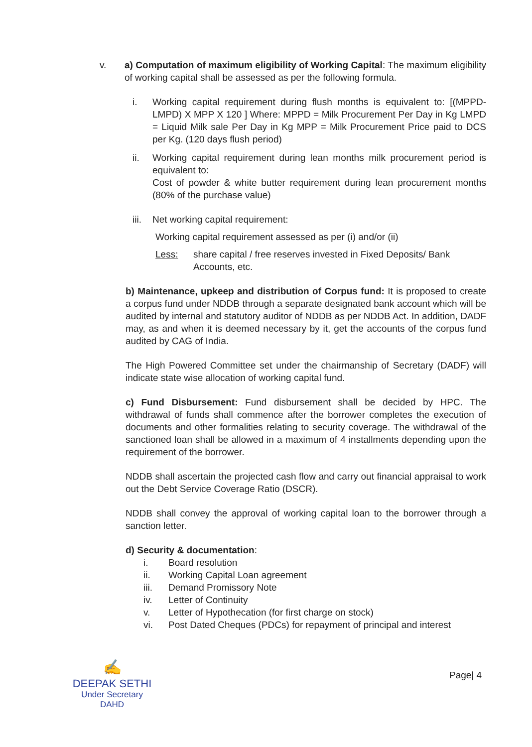v. a) Computation of maximum eligibility of Working Capital: The maximum eligibility of working capital shall be assessed as per the following formula.
i. Working capital requirement during flush months is equivalent to: [(MPPD-LMPD) X MPP X 120 ] Where: MPPD = Milk Procurement Per Day in Kg LMPD = Liquid Milk sale Per Day in Kg MPP = Milk Procurement Price paid to DCS per Kg. (120 days flush period)
ii. Working capital requirement during lean months milk procurement period is equivalent to:
Cost of powder & white butter requirement during lean procurement months (80% of the purchase value)
iii. Net working capital requirement:
Working capital requirement assessed as per (i) and/or (ii)
Less: share capital / free reserves invested in Fixed Deposits/ Bank Accounts, etc.
b) Maintenance, upkeep and distribution of Corpus fund: It is proposed to create a corpus fund under NDDB through a separate designated bank account which will be audited by internal and statutory auditor of NDDB as per NDDB Act. In addition, DADF may, as and when it is deemed necessary by it, get the accounts of the corpus fund audited by CAG of India.
The High Powered Committee set under the chairmanship of Secretary (DADF) will indicate state wise allocation of working capital fund.
c) Fund Disbursement: Fund disbursement shall be decided by HPC. The withdrawal of funds shall commence after the borrower completes the execution of documents and other formalities relating to security coverage. The withdrawal of the sanctioned loan shall be allowed in a maximum of 4 installments depending upon the requirement of the borrower.
NDDB shall ascertain the projected cash flow and carry out financial appraisal to work out the Debt Service Coverage Ratio (DSCR).
NDDB shall convey the approval of working capital loan to the borrower through a sanction letter.
d) Security & documentation:
i. Board resolution
ii. Working Capital Loan agreement
iii. Demand Promissory Note
iv. Letter of Continuity
v. Letter of Hypothecation (for first charge on stock)
vi. Post Dated Cheques (PDCs) for repayment of principal and interest
✍
DEEPAK SETHI
Under Secretary
DAHD
Page| 4